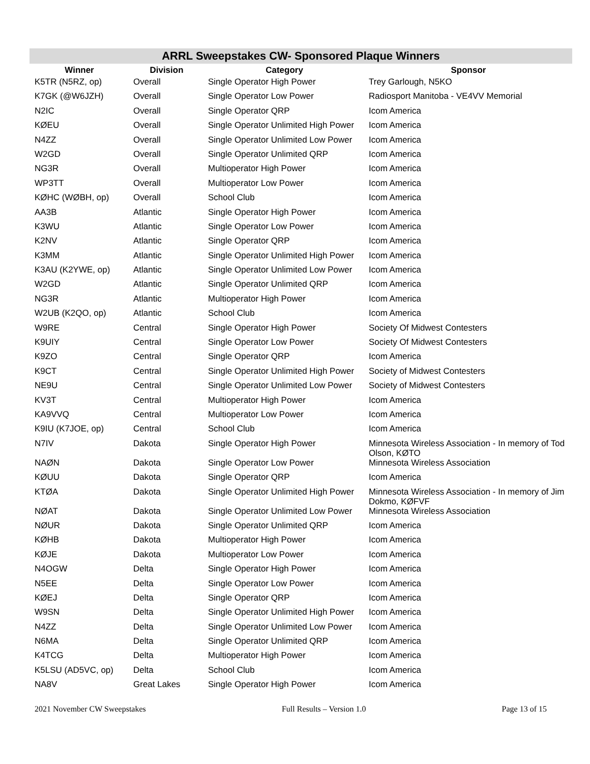ARRL Sweepstakes CW- Sponsored Plaque Winners
| Winner | Division | Category | Sponsor |
| --- | --- | --- | --- |
| K5TR (N5RZ, op) | Overall | Single Operator High Power | Trey Garlough, N5KO |
| K7GK (@W6JZH) | Overall | Single Operator Low Power | Radiosport Manitoba - VE4VV Memorial |
| N2IC | Overall | Single Operator QRP | Icom America |
| KØEU | Overall | Single Operator Unlimited High Power | Icom America |
| N4ZZ | Overall | Single Operator Unlimited Low Power | Icom America |
| W2GD | Overall | Single Operator Unlimited QRP | Icom America |
| NG3R | Overall | Multioperator High Power | Icom America |
| WP3TT | Overall | Multioperator Low Power | Icom America |
| KØHC (WØBH, op) | Overall | School Club | Icom America |
| AA3B | Atlantic | Single Operator High Power | Icom America |
| K3WU | Atlantic | Single Operator Low Power | Icom America |
| K2NV | Atlantic | Single Operator QRP | Icom America |
| K3MM | Atlantic | Single Operator Unlimited High Power | Icom America |
| K3AU (K2YWE, op) | Atlantic | Single Operator Unlimited Low Power | Icom America |
| W2GD | Atlantic | Single Operator Unlimited QRP | Icom America |
| NG3R | Atlantic | Multioperator High Power | Icom America |
| W2UB (K2QO, op) | Atlantic | School Club | Icom America |
| W9RE | Central | Single Operator High Power | Society Of Midwest Contesters |
| K9UIY | Central | Single Operator Low Power | Society Of Midwest Contesters |
| K9ZO | Central | Single Operator QRP | Icom America |
| K9CT | Central | Single Operator Unlimited High Power | Society of Midwest Contesters |
| NE9U | Central | Single Operator Unlimited Low Power | Society of Midwest Contesters |
| KV3T | Central | Multioperator High Power | Icom America |
| KA9VVQ | Central | Multioperator Low Power | Icom America |
| K9IU (K7JOE, op) | Central | School Club | Icom America |
| N7IV | Dakota | Single Operator High Power | Minnesota Wireless Association - In memory of Tod Olson, KØTO |
| NAØN | Dakota | Single Operator Low Power | Minnesota Wireless Association |
| KØUU | Dakota | Single Operator QRP | Icom America |
| KTØA | Dakota | Single Operator Unlimited High Power | Minnesota Wireless Association - In memory of Jim Dokmo, KØFVF |
| NØAT | Dakota | Single Operator Unlimited Low Power | Minnesota Wireless Association |
| NØUR | Dakota | Single Operator Unlimited QRP | Icom America |
| KØHB | Dakota | Multioperator High Power | Icom America |
| KØJE | Dakota | Multioperator Low Power | Icom America |
| N4OGW | Delta | Single Operator High Power | Icom America |
| N5EE | Delta | Single Operator Low Power | Icom America |
| KØEJ | Delta | Single Operator QRP | Icom America |
| W9SN | Delta | Single Operator Unlimited High Power | Icom America |
| N4ZZ | Delta | Single Operator Unlimited Low Power | Icom America |
| N6MA | Delta | Single Operator Unlimited QRP | Icom America |
| K4TCG | Delta | Multioperator High Power | Icom America |
| K5LSU (AD5VC, op) | Delta | School Club | Icom America |
| NA8V | Great Lakes | Single Operator High Power | Icom America |
2021 November CW Sweepstakes Full Results – Version 1.0 Page 13 of 15